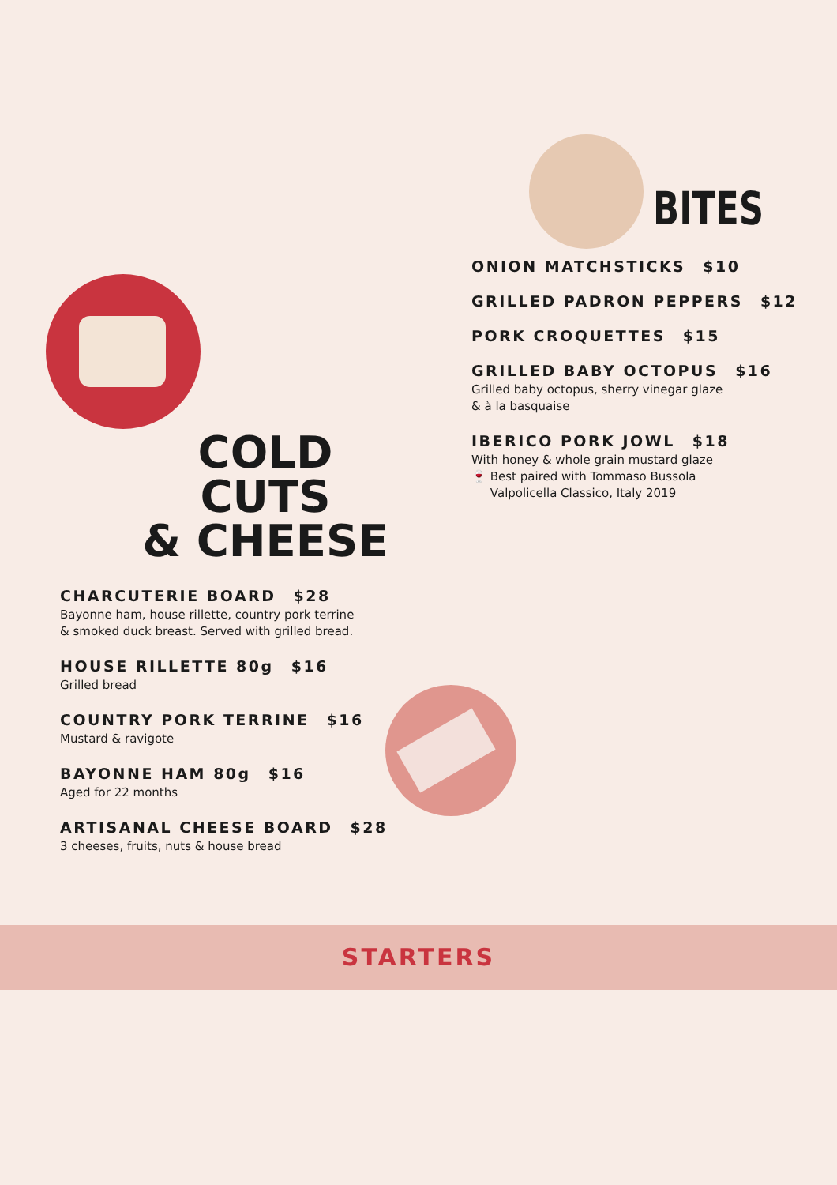BITES
ONION MATCHSTICKS $10
GRILLED PADRON PEPPERS $12
PORK CROQUETTES $15
GRILLED BABY OCTOPUS $16
Grilled baby octopus, sherry vinegar glaze
& à la basquaise
IBERICO PORK JOWL $18
With honey & whole grain mustard glaze
🍷 Best paired with Tommaso Bussola
Valpolicella Classico, Italy 2019
COLD CUTS
& CHEESE
CHARCUTERIE BOARD $28
Bayonne ham, house rillette, country pork terrine
& smoked duck breast. Served with grilled bread.
HOUSE RILLETTE 80g $16
Grilled bread
COUNTRY PORK TERRINE $16
Mustard & ravigote
BAYONNE HAM 80g $16
Aged for 22 months
ARTISANAL CHEESE BOARD $28
3 cheeses, fruits, nuts & house bread
STARTERS